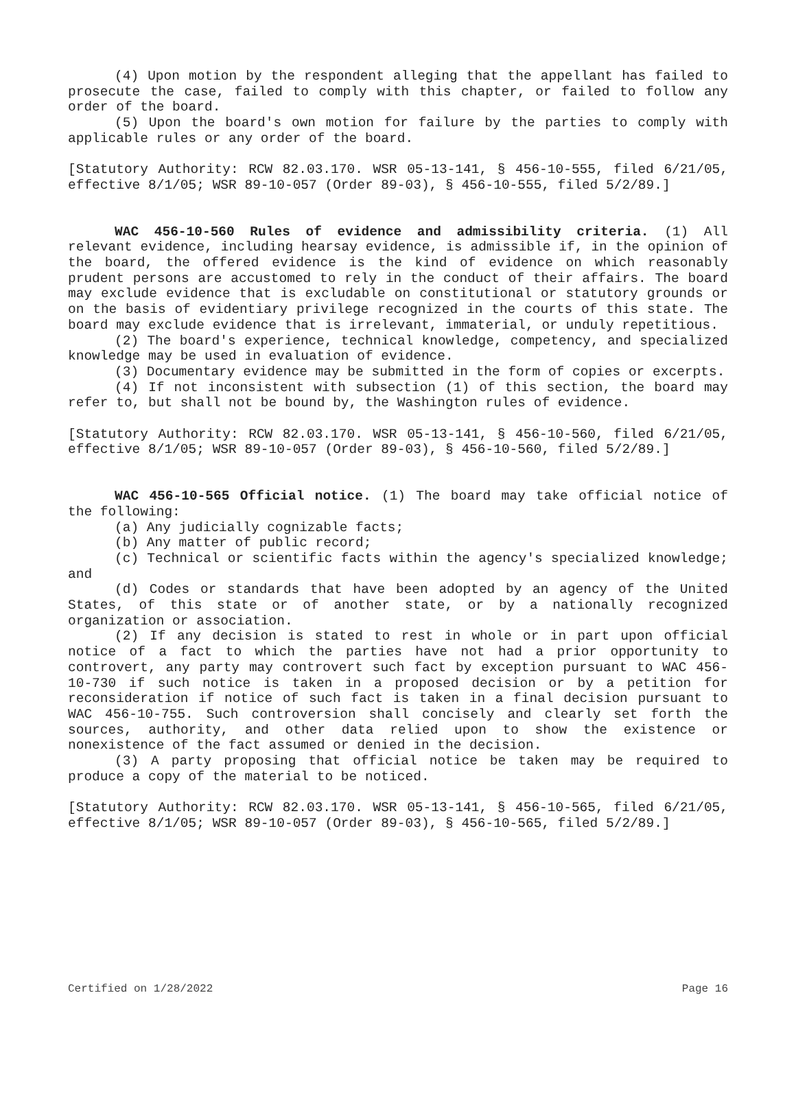(4) Upon motion by the respondent alleging that the appellant has failed to prosecute the case, failed to comply with this chapter, or failed to follow any order of the board.
(5) Upon the board's own motion for failure by the parties to comply with applicable rules or any order of the board.
[Statutory Authority: RCW 82.03.170. WSR 05-13-141, § 456-10-555, filed 6/21/05, effective 8/1/05; WSR 89-10-057 (Order 89-03), § 456-10-555, filed 5/2/89.]
WAC 456-10-560 Rules of evidence and admissibility criteria. (1) All relevant evidence, including hearsay evidence, is admissible if, in the opinion of the board, the offered evidence is the kind of evidence on which reasonably prudent persons are accustomed to rely in the conduct of their affairs. The board may exclude evidence that is excludable on constitutional or statutory grounds or on the basis of evidentiary privilege recognized in the courts of this state. The board may exclude evidence that is irrelevant, immaterial, or unduly repetitious.
(2) The board's experience, technical knowledge, competency, and specialized knowledge may be used in evaluation of evidence.
(3) Documentary evidence may be submitted in the form of copies or excerpts.
(4) If not inconsistent with subsection (1) of this section, the board may refer to, but shall not be bound by, the Washington rules of evidence.
[Statutory Authority: RCW 82.03.170. WSR 05-13-141, § 456-10-560, filed 6/21/05, effective 8/1/05; WSR 89-10-057 (Order 89-03), § 456-10-560, filed 5/2/89.]
WAC 456-10-565 Official notice. (1) The board may take official notice of the following:
(a) Any judicially cognizable facts;
(b) Any matter of public record;
(c) Technical or scientific facts within the agency's specialized knowledge; and
(d) Codes or standards that have been adopted by an agency of the United States, of this state or of another state, or by a nationally recognized organization or association.
(2) If any decision is stated to rest in whole or in part upon official notice of a fact to which the parties have not had a prior opportunity to controvert, any party may controvert such fact by exception pursuant to WAC 456-10-730 if such notice is taken in a proposed decision or by a petition for reconsideration if notice of such fact is taken in a final decision pursuant to WAC 456-10-755. Such controversion shall concisely and clearly set forth the sources, authority, and other data relied upon to show the existence or nonexistence of the fact assumed or denied in the decision.
(3) A party proposing that official notice be taken may be required to produce a copy of the material to be noticed.
[Statutory Authority: RCW 82.03.170. WSR 05-13-141, § 456-10-565, filed 6/21/05, effective 8/1/05; WSR 89-10-057 (Order 89-03), § 456-10-565, filed 5/2/89.]
Certified on 1/28/2022 Page 16